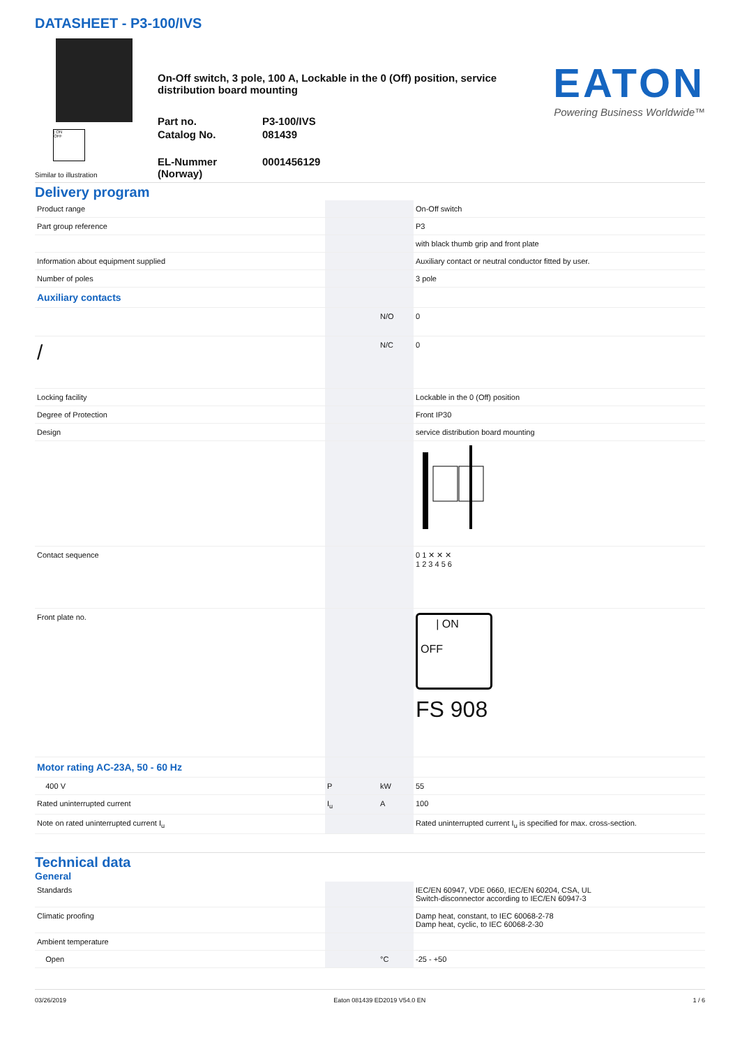DATASHEET - P3-100/IVS
| ON
OFF
Similar to illustration
On-Off switch, 3 pole, 100 A, Lockable in the 0 (Off) position, service distribution board mounting
Part no.
P3-100/IVS
Catalog No.
081439
EL-Nummer (Norway)
0001456129
EATON
Powering Business Worldwide™
Delivery program
| Product range | | | On-Off switch |
| Part group reference | | | P3 |
| | | | with black thumb grip and front plate |
| Information about equipment supplied | | | Auxiliary contact or neutral conductor fitted by user. |
| Number of poles | | | 3 pole |
| Auxiliary contacts | | | |
| | | N/O | 0 |
| / | | N/C | 0 |
| Locking facility | | | Lockable in the 0 (Off) position |
| Degree of Protection | | | Front IP30 |
| Design | | | service distribution board mounting |
| Contact sequence | | | 0 1 ✕ ✕ ✕ 1 2 3 4 5 6 |
| Front plate no. | | | / ON OFF FS 908 |
| Motor rating AC-23A, 50 - 60 Hz | | | |
| 400 V | P | kW | 55 |
| Rated uninterrupted current | I<sub>u</sub> | A | 100 |
| Note on rated uninterrupted current I<sub>u</sub> | | | Rated uninterrupted current I<sub>u</sub> is specified for max. cross-section. |
Technical data
General
| Standards | | | IEC/EN 60947, VDE 0660, IEC/EN 60204, CSA, UL Switch-disconnector according to IEC/EN 60947-3 |
| Climatic proofing | | | Damp heat, constant, to IEC 60068-2-78 Damp heat, cyclic, to IEC 60068-2-30 |
| Ambient temperature | | | |
| Open | | °C | -25 - +50 |
03/26/2019 Eaton 081439 ED2019 V54.0 EN 1 / 6